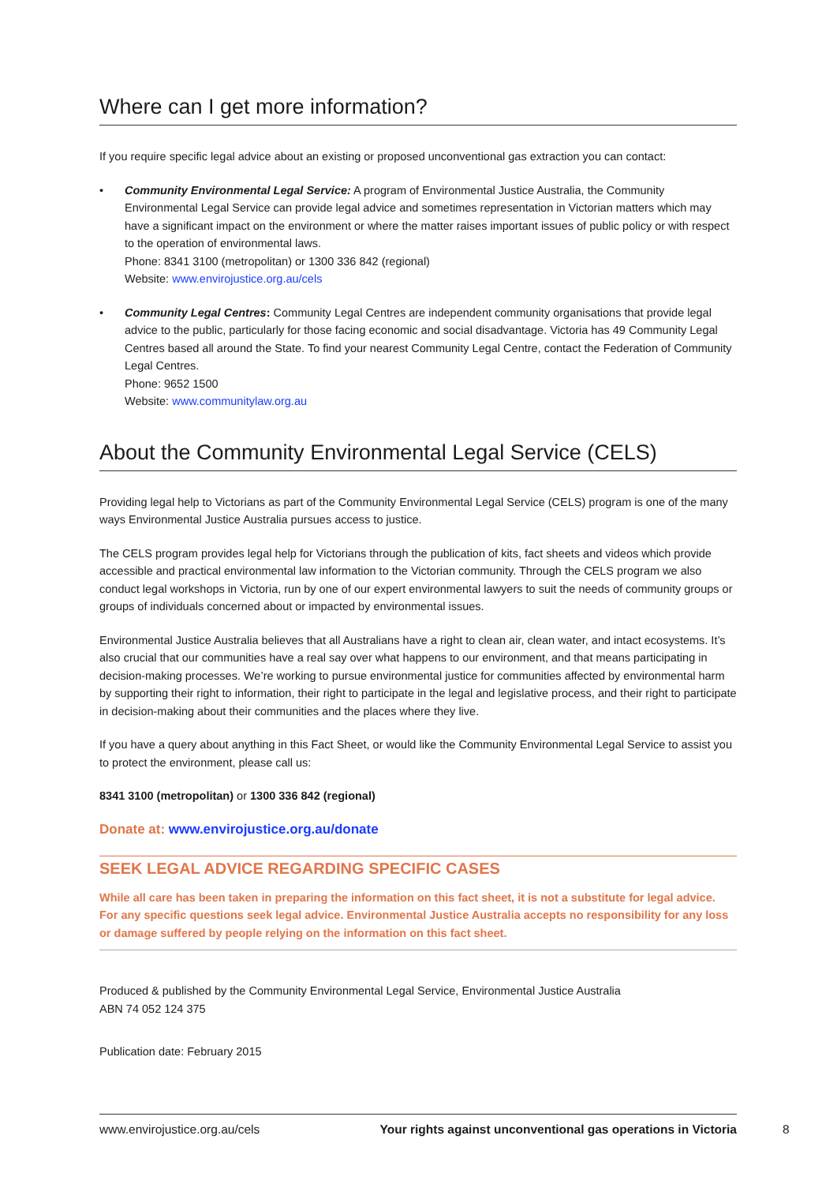Where can I get more information?
If you require specific legal advice about an existing or proposed unconventional gas extraction you can contact:
• Community Environmental Legal Service: A program of Environmental Justice Australia, the Community Environmental Legal Service can provide legal advice and sometimes representation in Victorian matters which may have a significant impact on the environment or where the matter raises important issues of public policy or with respect to the operation of environmental laws.
Phone: 8341 3100 (metropolitan) or 1300 336 842 (regional)
Website: www.envirojustice.org.au/cels
• Community Legal Centres: Community Legal Centres are independent community organisations that provide legal advice to the public, particularly for those facing economic and social disadvantage. Victoria has 49 Community Legal Centres based all around the State. To find your nearest Community Legal Centre, contact the Federation of Community Legal Centres.
Phone: 9652 1500
Website: www.communitylaw.org.au
About the Community Environmental Legal Service (CELS)
Providing legal help to Victorians as part of the Community Environmental Legal Service (CELS) program is one of the many ways Environmental Justice Australia pursues access to justice.
The CELS program provides legal help for Victorians through the publication of kits, fact sheets and videos which provide accessible and practical environmental law information to the Victorian community. Through the CELS program we also conduct legal workshops in Victoria, run by one of our expert environmental lawyers to suit the needs of community groups or groups of individuals concerned about or impacted by environmental issues.
Environmental Justice Australia believes that all Australians have a right to clean air, clean water, and intact ecosystems. It’s also crucial that our communities have a real say over what happens to our environment, and that means participating in decision-making processes. We’re working to pursue environmental justice for communities affected by environmental harm by supporting their right to information, their right to participate in the legal and legislative process, and their right to participate in decision-making about their communities and the places where they live.
If you have a query about anything in this Fact Sheet, or would like the Community Environmental Legal Service to assist you to protect the environment, please call us:
8341 3100 (metropolitan) or 1300 336 842 (regional)
Donate at: www.envirojustice.org.au/donate
SEEK LEGAL ADVICE REGARDING SPECIFIC CASES
While all care has been taken in preparing the information on this fact sheet, it is not a substitute for legal advice. For any specific questions seek legal advice. Environmental Justice Australia accepts no responsibility for any loss or damage suffered by people relying on the information on this fact sheet.
Produced & published by the Community Environmental Legal Service, Environmental Justice Australia
ABN 74 052 124 375
Publication date: February 2015
www.envirojustice.org.au/cels Your rights against unconventional gas operations in Victoria
8